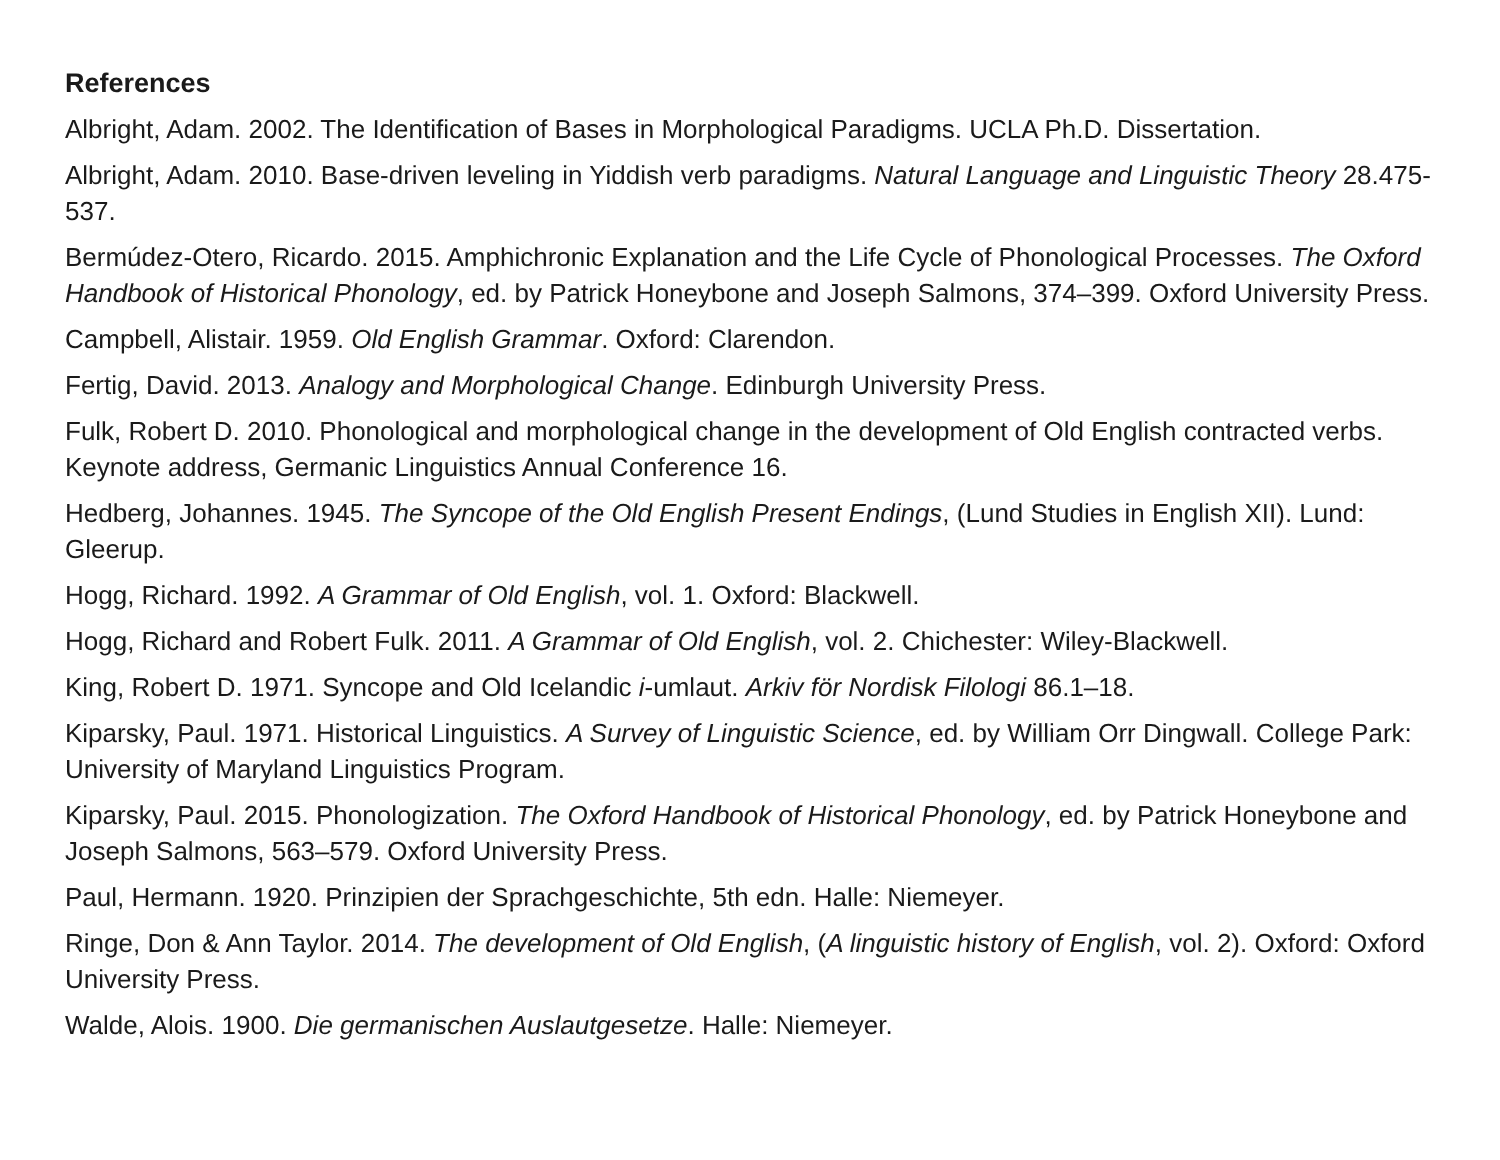References
Albright, Adam. 2002. The Identification of Bases in Morphological Paradigms. UCLA Ph.D. Dissertation.
Albright, Adam. 2010. Base-driven leveling in Yiddish verb paradigms. Natural Language and Linguistic Theory 28.475-537.
Bermúdez-Otero, Ricardo. 2015. Amphichronic Explanation and the Life Cycle of Phonological Processes. The Oxford Handbook of Historical Phonology, ed. by Patrick Honeybone and Joseph Salmons, 374–399. Oxford University Press.
Campbell, Alistair. 1959. Old English Grammar. Oxford: Clarendon.
Fertig, David. 2013. Analogy and Morphological Change. Edinburgh University Press.
Fulk, Robert D. 2010. Phonological and morphological change in the development of Old English contracted verbs. Keynote address, Germanic Linguistics Annual Conference 16.
Hedberg, Johannes. 1945. The Syncope of the Old English Present Endings, (Lund Studies in English XII). Lund: Gleerup.
Hogg, Richard. 1992. A Grammar of Old English, vol. 1. Oxford: Blackwell.
Hogg, Richard and Robert Fulk. 2011. A Grammar of Old English, vol. 2. Chichester: Wiley-Blackwell.
King, Robert D. 1971. Syncope and Old Icelandic i-umlaut. Arkiv för Nordisk Filologi 86.1–18.
Kiparsky, Paul. 1971. Historical Linguistics. A Survey of Linguistic Science, ed. by William Orr Dingwall. College Park: University of Maryland Linguistics Program.
Kiparsky, Paul. 2015. Phonologization. The Oxford Handbook of Historical Phonology, ed. by Patrick Honeybone and Joseph Salmons, 563–579. Oxford University Press.
Paul, Hermann. 1920. Prinzipien der Sprachgeschichte, 5th edn. Halle: Niemeyer.
Ringe, Don & Ann Taylor. 2014. The development of Old English, (A linguistic history of English, vol. 2). Oxford: Oxford University Press.
Walde, Alois. 1900. Die germanischen Auslautgesetze. Halle: Niemeyer.